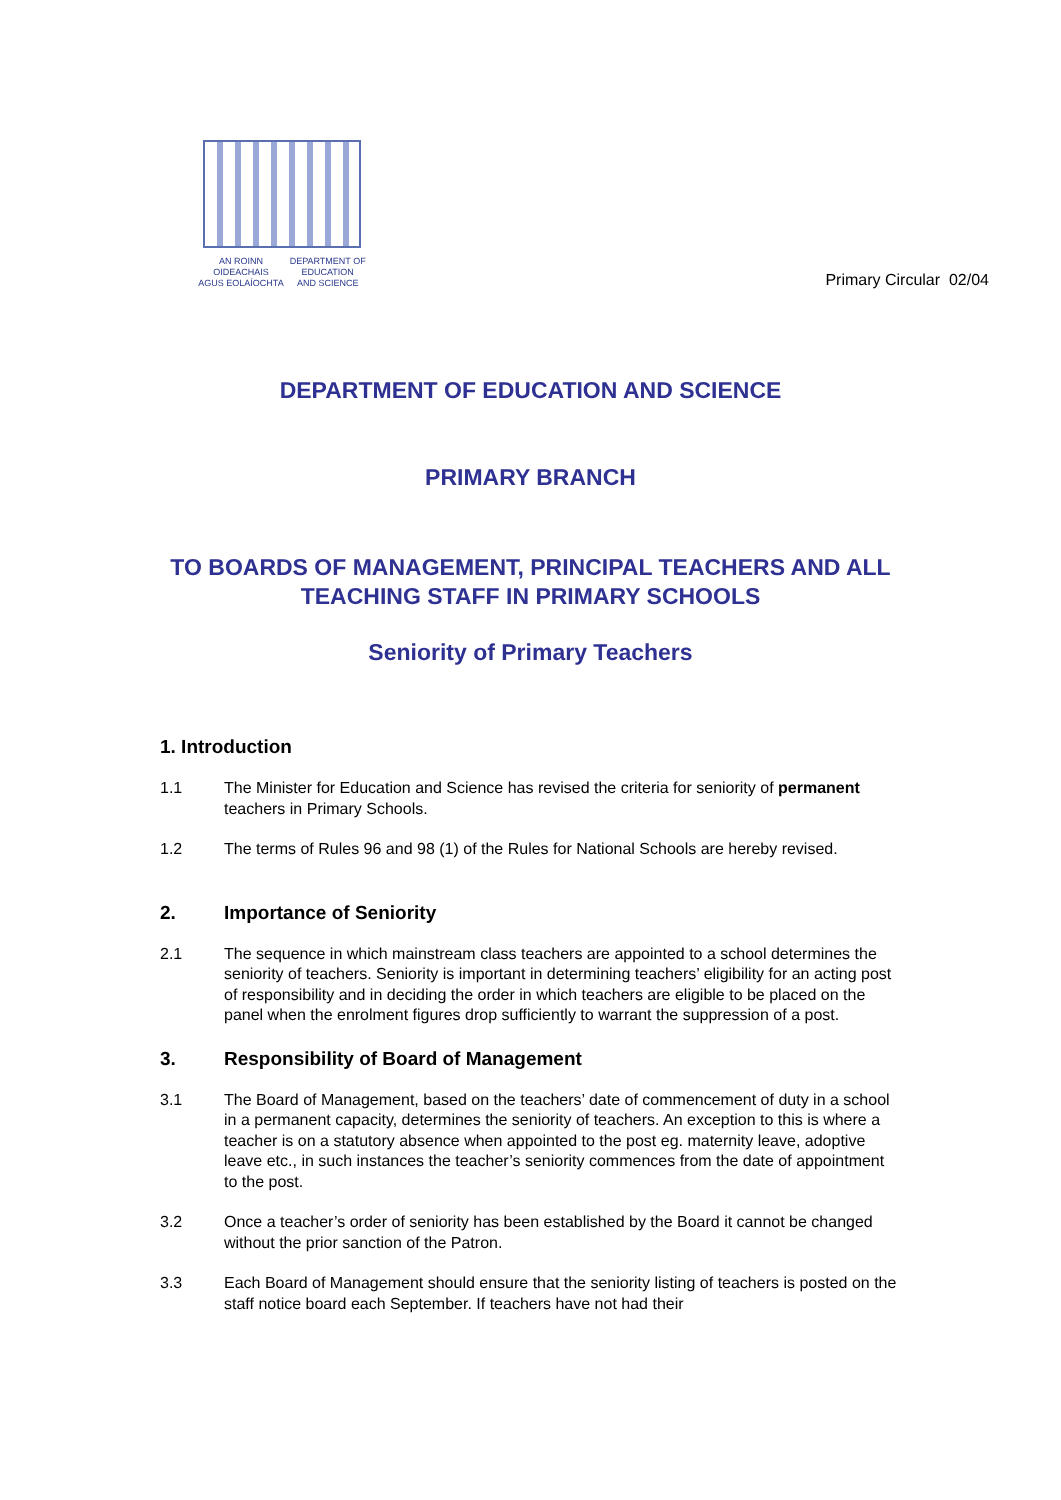AN ROINN
OIDEACHAIS
AGUS EOLAÍOCHTA
DEPARTMENT OF
EDUCATION
AND SCIENCE
Primary Circular 02/04
DEPARTMENT OF EDUCATION AND SCIENCE
PRIMARY BRANCH
TO BOARDS OF MANAGEMENT, PRINCIPAL TEACHERS AND ALL TEACHING STAFF IN PRIMARY SCHOOLS
Seniority of Primary Teachers
1. Introduction
1.1 The Minister for Education and Science has revised the criteria for seniority of permanent teachers in Primary Schools.
1.2 The terms of Rules 96 and 98 (1) of the Rules for National Schools are hereby revised.
2. Importance of Seniority
2.1 The sequence in which mainstream class teachers are appointed to a school determines the seniority of teachers. Seniority is important in determining teachers’ eligibility for an acting post of responsibility and in deciding the order in which teachers are eligible to be placed on the panel when the enrolment figures drop sufficiently to warrant the suppression of a post.
3. Responsibility of Board of Management
3.1 The Board of Management, based on the teachers’ date of commencement of duty in a school in a permanent capacity, determines the seniority of teachers. An exception to this is where a teacher is on a statutory absence when appointed to the post eg. maternity leave, adoptive leave etc., in such instances the teacher’s seniority commences from the date of appointment to the post.
3.2 Once a teacher’s order of seniority has been established by the Board it cannot be changed without the prior sanction of the Patron.
3.3 Each Board of Management should ensure that the seniority listing of teachers is posted on the staff notice board each September. If teachers have not had their